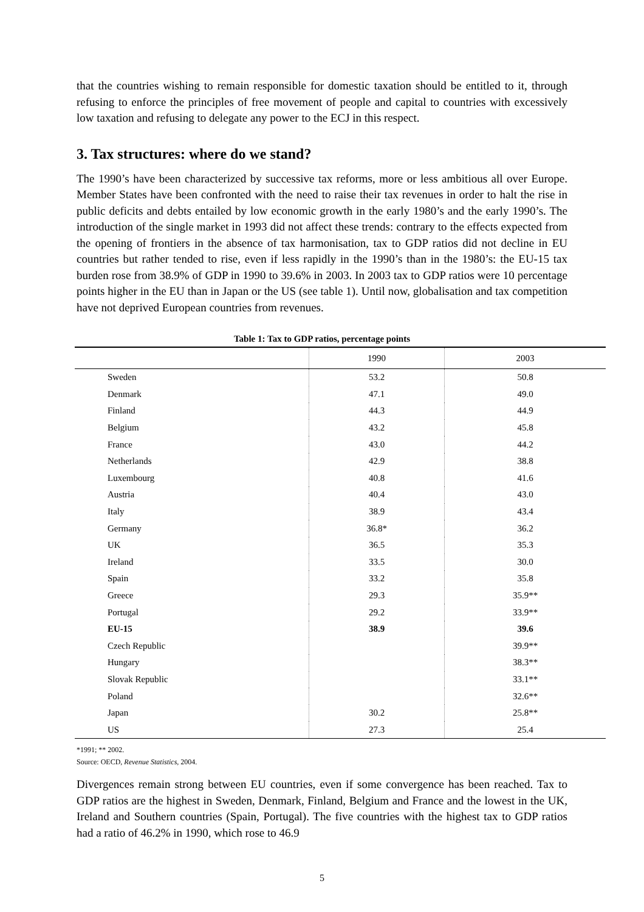that the countries wishing to remain responsible for domestic taxation should be entitled to it, through refusing to enforce the principles of free movement of people and capital to countries with excessively low taxation and refusing to delegate any power to the ECJ in this respect.
3. Tax structures: where do we stand?
The 1990’s have been characterized by successive tax reforms, more or less ambitious all over Europe. Member States have been confronted with the need to raise their tax revenues in order to halt the rise in public deficits and debts entailed by low economic growth in the early 1980’s and the early 1990’s. The introduction of the single market in 1993 did not affect these trends: contrary to the effects expected from the opening of frontiers in the absence of tax harmonisation, tax to GDP ratios did not decline in EU countries but rather tended to rise, even if less rapidly in the 1990’s than in the 1980’s: the EU-15 tax burden rose from 38.9% of GDP in 1990 to 39.6% in 2003. In 2003 tax to GDP ratios were 10 percentage points higher in the EU than in Japan or the US (see table 1). Until now, globalisation and tax competition have not deprived European countries from revenues.
Table 1: Tax to GDP ratios, percentage points
| | 1990 | 2003 |
| --- | --- | --- |
| Sweden | 53.2 | 50.8 |
| Denmark | 47.1 | 49.0 |
| Finland | 44.3 | 44.9 |
| Belgium | 43.2 | 45.8 |
| France | 43.0 | 44.2 |
| Netherlands | 42.9 | 38.8 |
| Luxembourg | 40.8 | 41.6 |
| Austria | 40.4 | 43.0 |
| Italy | 38.9 | 43.4 |
| Germany | 36.8* | 36.2 |
| UK | 36.5 | 35.3 |
| Ireland | 33.5 | 30.0 |
| Spain | 33.2 | 35.8 |
| Greece | 29.3 | 35.9** |
| Portugal | 29.2 | 33.9** |
| EU-15 | 38.9 | 39.6 |
| Czech Republic | | 39.9** |
| Hungary | | 38.3** |
| Slovak Republic | | 33.1** |
| Poland | | 32.6** |
| Japan | 30.2 | 25.8** |
| US | 27.3 | 25.4 |
*1991; ** 2002.
Source: OECD, Revenue Statistics, 2004.
Divergences remain strong between EU countries, even if some convergence has been reached. Tax to GDP ratios are the highest in Sweden, Denmark, Finland, Belgium and France and the lowest in the UK, Ireland and Southern countries (Spain, Portugal). The five countries with the highest tax to GDP ratios had a ratio of 46.2% in 1990, which rose to 46.9
5